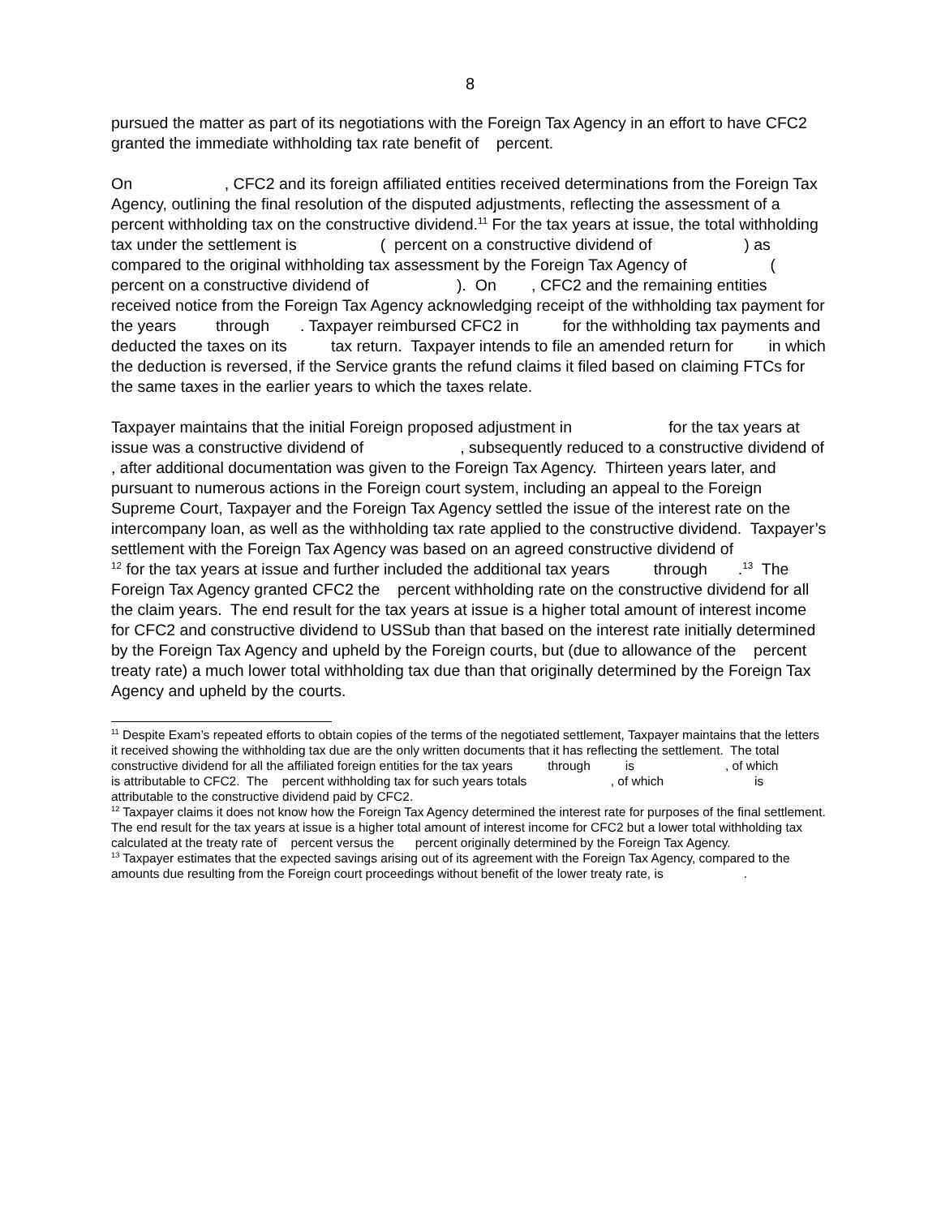8
pursued the matter as part of its negotiations with the Foreign Tax Agency in an effort to have CFC2 granted the immediate withholding tax rate benefit of percent.
On , CFC2 and its foreign affiliated entities received determinations from the Foreign Tax Agency, outlining the final resolution of the disputed adjustments, reflecting the assessment of a percent withholding tax on the constructive dividend.<sup>11</sup> For the tax years at issue, the total withholding tax under the settlement is ( percent on a constructive dividend of ) as compared to the original withholding tax assessment by the Foreign Tax Agency of ( percent on a constructive dividend of ). On , CFC2 and the remaining entities received notice from the Foreign Tax Agency acknowledging receipt of the withholding tax payment for the years through . Taxpayer reimbursed CFC2 in for the withholding tax payments and deducted the taxes on its tax return. Taxpayer intends to file an amended return for in which the deduction is reversed, if the Service grants the refund claims it filed based on claiming FTCs for the same taxes in the earlier years to which the taxes relate.
Taxpayer maintains that the initial Foreign proposed adjustment in for the tax years at issue was a constructive dividend of , subsequently reduced to a constructive dividend of , after additional documentation was given to the Foreign Tax Agency. Thirteen years later, and pursuant to numerous actions in the Foreign court system, including an appeal to the Foreign Supreme Court, Taxpayer and the Foreign Tax Agency settled the issue of the interest rate on the intercompany loan, as well as the withholding tax rate applied to the constructive dividend. Taxpayer’s settlement with the Foreign Tax Agency was based on an agreed constructive dividend of <sup>12</sup> for the tax years at issue and further included the additional tax years through .<sup>13</sup> The Foreign Tax Agency granted CFC2 the percent withholding rate on the constructive dividend for all the claim years. The end result for the tax years at issue is a higher total amount of interest income for CFC2 and constructive dividend to USSub than that based on the interest rate initially determined by the Foreign Tax Agency and upheld by the Foreign courts, but (due to allowance of the percent treaty rate) a much lower total withholding tax due than that originally determined by the Foreign Tax Agency and upheld by the courts.
<sup>11</sup> Despite Exam’s repeated efforts to obtain copies of the terms of the negotiated settlement, Taxpayer maintains that the letters it received showing the withholding tax due are the only written documents that it has reflecting the settlement. The total constructive dividend for all the affiliated foreign entities for the tax years through is , of which is attributable to CFC2. The percent withholding tax for such years totals , of which is attributable to the constructive dividend paid by CFC2.
<sup>12</sup> Taxpayer claims it does not know how the Foreign Tax Agency determined the interest rate for purposes of the final settlement. The end result for the tax years at issue is a higher total amount of interest income for CFC2 but a lower total withholding tax calculated at the treaty rate of percent versus the percent originally determined by the Foreign Tax Agency.
<sup>13</sup> Taxpayer estimates that the expected savings arising out of its agreement with the Foreign Tax Agency, compared to the amounts due resulting from the Foreign court proceedings without benefit of the lower treaty rate, is .